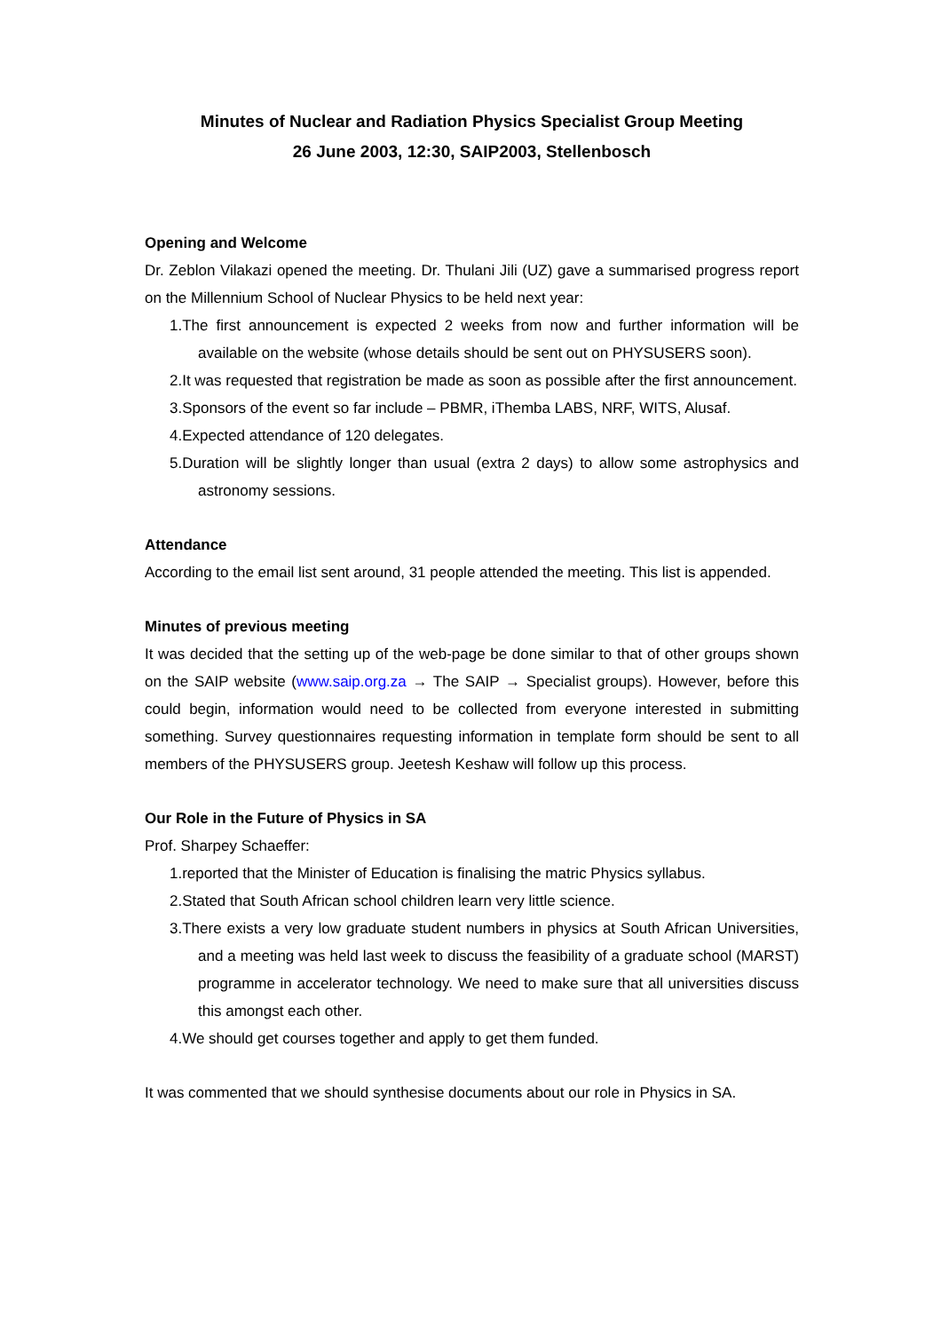Minutes of Nuclear and Radiation Physics Specialist Group Meeting
26 June 2003, 12:30, SAIP2003, Stellenbosch
Opening and Welcome
Dr. Zeblon Vilakazi opened the meeting. Dr. Thulani Jili (UZ) gave a summarised progress report on the Millennium School of Nuclear Physics to be held next year:
1.The first announcement is expected 2 weeks from now and further information will be available on the website (whose details should be sent out on PHYSUSERS soon).
2.It was requested that registration be made as soon as possible after the first announcement.
3.Sponsors of the event so far include – PBMR, iThemba LABS, NRF, WITS, Alusaf.
4.Expected attendance of 120 delegates.
5.Duration will be slightly longer than usual (extra 2 days) to allow some astrophysics and astronomy sessions.
Attendance
According to the email list sent around, 31 people attended the meeting. This list is appended.
Minutes of previous meeting
It was decided that the setting up of the web-page be done similar to that of other groups shown on the SAIP website (www.saip.org.za → The SAIP → Specialist groups). However, before this could begin, information would need to be collected from everyone interested in submitting something. Survey questionnaires requesting information in template form should be sent to all members of the PHYSUSERS group. Jeetesh Keshaw will follow up this process.
Our Role in the Future of Physics in SA
Prof. Sharpey Schaeffer:
1.reported that the Minister of Education is finalising the matric Physics syllabus.
2.Stated that South African school children learn very little science.
3.There exists a very low graduate student numbers in physics at South African Universities, and a meeting was held last week to discuss the feasibility of a graduate school (MARST) programme in accelerator technology. We need to make sure that all universities discuss this amongst each other.
4.We should get courses together and apply to get them funded.
It was commented that we should synthesise documents about our role in Physics in SA.